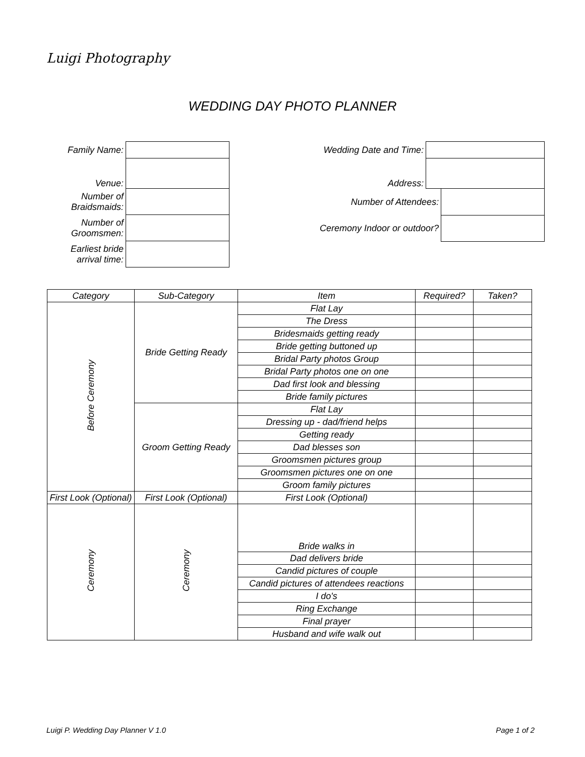Luigi Photography
WEDDING DAY PHOTO PLANNER
| Family Name: | |
| Venue: | |
| Number of Braidsmaids: | |
| Number of Groomsmen: | |
| Earliest bride arrival time: | |
| Wedding Date and Time: | | |
| Address: | | |
| Number of Attendees: | | |
| Ceremony Indoor or outdoor? | | |
| Category | Sub-Category | Item | Required? | Taken? |
| --- | --- | --- | --- | --- |
| Before Ceremony | Bride Getting Ready | Flat Lay | | |
| | | The Dress | | |
| | | Bridesmaids getting ready | | |
| | | Bride getting buttoned up | | |
| | | Bridal Party photos Group | | |
| | | Bridal Party photos one on one | | |
| | | Dad first look and blessing | | |
| | | Bride family pictures | | |
| | Groom Getting Ready | Flat Lay | | |
| | | Dressing up - dad/friend helps | | |
| | | Getting ready | | |
| | | Dad blesses son | | |
| | | Groomsmen pictures group | | |
| | | Groomsmen pictures one on one | | |
| | | Groom family pictures | | |
| First Look (Optional) | First Look (Optional) | First Look (Optional) | | |
| Ceremony | Ceremony | Bride walks in | | |
| | | Dad delivers bride | | |
| | | Candid pictures of couple | | |
| | | Candid pictures of attendees reactions | | |
| | | I do's | | |
| | | Ring Exchange | | |
| | | Final prayer | | |
| | | Husband and wife walk out | | |
Luigi P. Wedding Day Planner V 1.0
Page 1 of 2